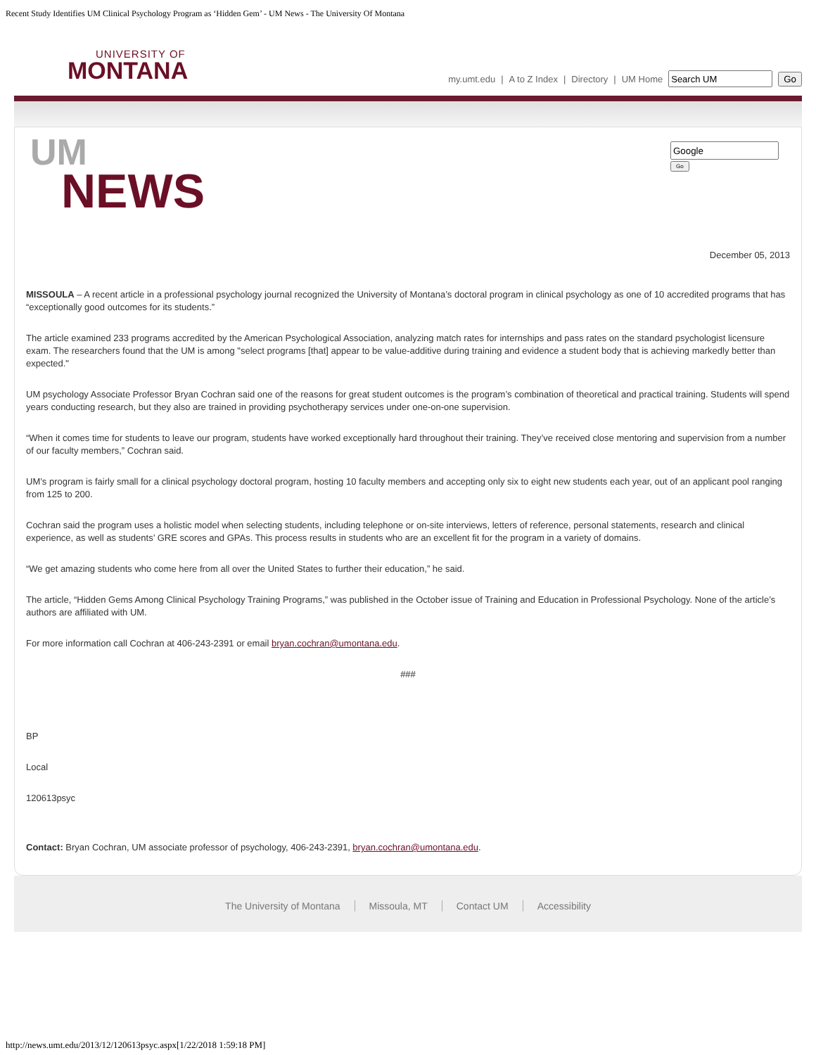Recent Study Identifies UM Clinical Psychology Program as ‘Hidden Gem’ - UM News - The University Of Montana
UNIVERSITY OF
MONTANA
my.umt.edu | A to Z Index | Directory | UM Home Go
UM
NEWS
Go
December 05, 2013
MISSOULA – A recent article in a professional psychology journal recognized the University of Montana’s doctoral program in clinical psychology as one of 10 accredited programs that has “exceptionally good outcomes for its students.”
The article examined 233 programs accredited by the American Psychological Association, analyzing match rates for internships and pass rates on the standard psychologist licensure exam. The researchers found that the UM is among "select programs [that] appear to be value-additive during training and evidence a student body that is achieving markedly better than expected."
UM psychology Associate Professor Bryan Cochran said one of the reasons for great student outcomes is the program’s combination of theoretical and practical training. Students will spend years conducting research, but they also are trained in providing psychotherapy services under one-on-one supervision.
“When it comes time for students to leave our program, students have worked exceptionally hard throughout their training. They’ve received close mentoring and supervision from a number of our faculty members,” Cochran said.
UM’s program is fairly small for a clinical psychology doctoral program, hosting 10 faculty members and accepting only six to eight new students each year, out of an applicant pool ranging from 125 to 200.
Cochran said the program uses a holistic model when selecting students, including telephone or on-site interviews, letters of reference, personal statements, research and clinical experience, as well as students’ GRE scores and GPAs. This process results in students who are an excellent fit for the program in a variety of domains.
“We get amazing students who come here from all over the United States to further their education,” he said.
The article, “Hidden Gems Among Clinical Psychology Training Programs,” was published in the October issue of Training and Education in Professional Psychology. None of the article’s authors are affiliated with UM.
For more information call Cochran at 406-243-2391 or email bryan.cochran@umontana.edu.
###
BP
Local
120613psyc
Contact: Bryan Cochran, UM associate professor of psychology, 406-243-2391, bryan.cochran@umontana.edu.
The University of Montana Missoula, MT Contact UM Accessibility
http://news.umt.edu/2013/12/120613psyc.aspx[1/22/2018 1:59:18 PM]